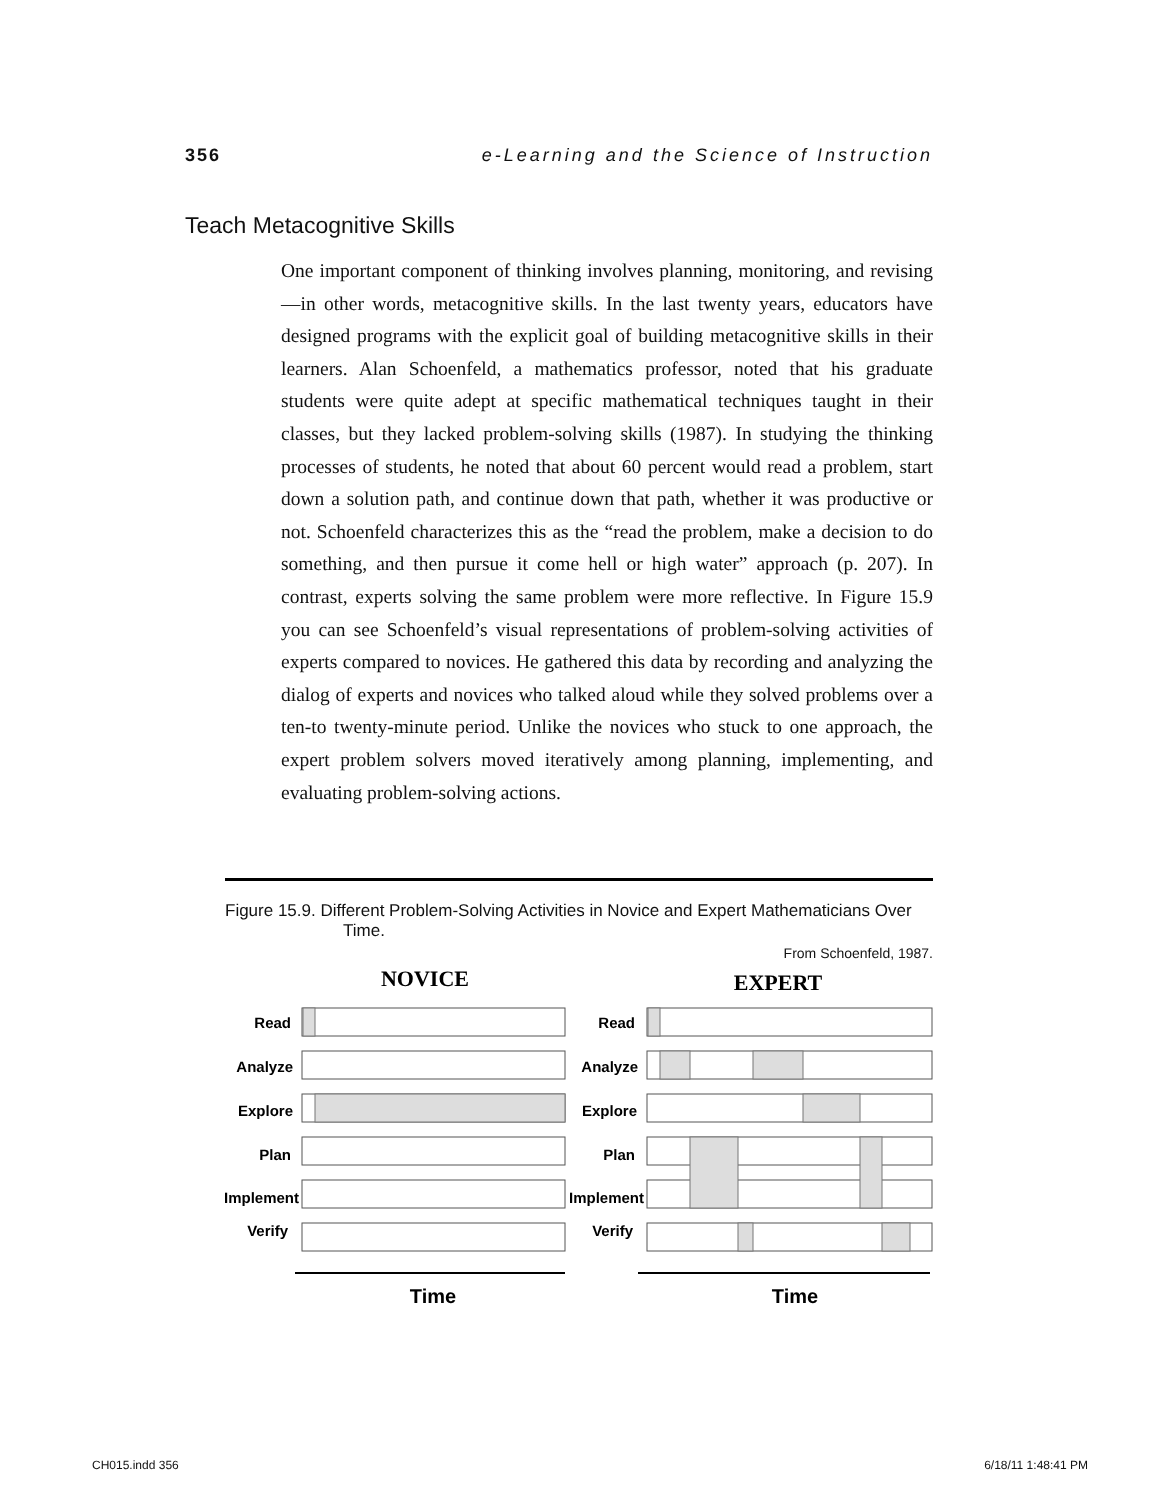356 e-Learning and the Science of Instruction
Teach Metacognitive Skills
One important component of thinking involves planning, monitoring, and revising—in other words, metacognitive skills. In the last twenty years, educators have designed programs with the explicit goal of building metacognitive skills in their learners. Alan Schoenfeld, a mathematics professor, noted that his graduate students were quite adept at specific mathematical techniques taught in their classes, but they lacked problem-solving skills (1987). In studying the thinking processes of students, he noted that about 60 percent would read a problem, start down a solution path, and continue down that path, whether it was productive or not. Schoenfeld characterizes this as the “read the problem, make a decision to do something, and then pursue it come hell or high water” approach (p. 207). In contrast, experts solving the same problem were more reflective. In Figure 15.9 you can see Schoenfeld’s visual representations of problem-solving activities of experts compared to novices. He gathered this data by recording and analyzing the dialog of experts and novices who talked aloud while they solved problems over a ten-to twenty-minute period. Unlike the novices who stuck to one approach, the expert problem solvers moved iteratively among planning, implementing, and evaluating problem-solving actions.
Figure 15.9. Different Problem-Solving Activities in Novice and Expert Mathematicians Over Time.
From Schoenfeld, 1987.
NOVICE
EXPERT
Read
Analyze
Explore
Plan
Implement
Verify
Read
Analyze
Explore
Plan
Implement
Verify
Time
Time
CH015.indd 356 6/18/11 1:48:41 PM